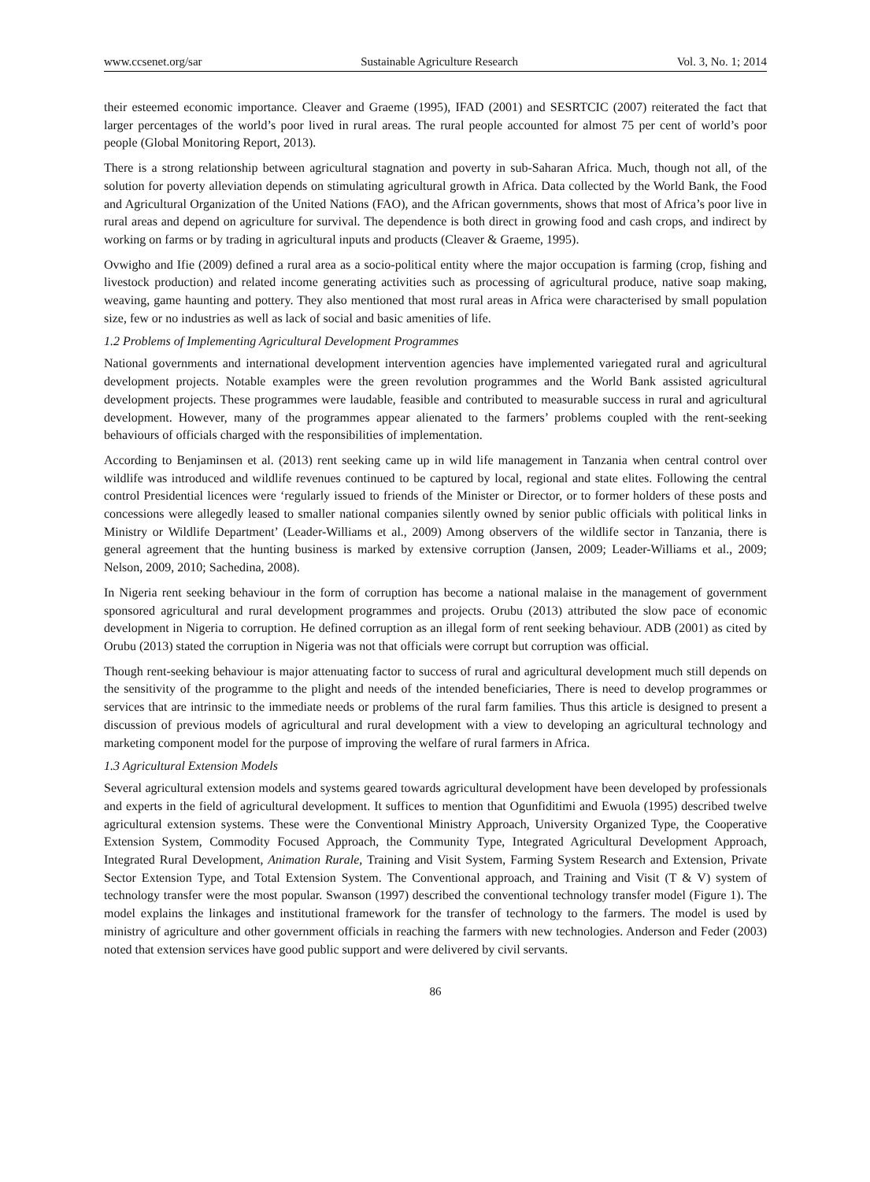www.ccsenet.org/sar Sustainable Agriculture Research Vol. 3, No. 1; 2014
their esteemed economic importance. Cleaver and Graeme (1995), IFAD (2001) and SESRTCIC (2007) reiterated the fact that larger percentages of the world’s poor lived in rural areas. The rural people accounted for almost 75 per cent of world’s poor people (Global Monitoring Report, 2013).
There is a strong relationship between agricultural stagnation and poverty in sub-Saharan Africa. Much, though not all, of the solution for poverty alleviation depends on stimulating agricultural growth in Africa. Data collected by the World Bank, the Food and Agricultural Organization of the United Nations (FAO), and the African governments, shows that most of Africa’s poor live in rural areas and depend on agriculture for survival. The dependence is both direct in growing food and cash crops, and indirect by working on farms or by trading in agricultural inputs and products (Cleaver & Graeme, 1995).
Ovwigho and Ifie (2009) defined a rural area as a socio-political entity where the major occupation is farming (crop, fishing and livestock production) and related income generating activities such as processing of agricultural produce, native soap making, weaving, game haunting and pottery. They also mentioned that most rural areas in Africa were characterised by small population size, few or no industries as well as lack of social and basic amenities of life.
1.2 Problems of Implementing Agricultural Development Programmes
National governments and international development intervention agencies have implemented variegated rural and agricultural development projects. Notable examples were the green revolution programmes and the World Bank assisted agricultural development projects. These programmes were laudable, feasible and contributed to measurable success in rural and agricultural development. However, many of the programmes appear alienated to the farmers’ problems coupled with the rent-seeking behaviours of officials charged with the responsibilities of implementation.
According to Benjaminsen et al. (2013) rent seeking came up in wild life management in Tanzania when central control over wildlife was introduced and wildlife revenues continued to be captured by local, regional and state elites. Following the central control Presidential licences were ‘regularly issued to friends of the Minister or Director, or to former holders of these posts and concessions were allegedly leased to smaller national companies silently owned by senior public officials with political links in Ministry or Wildlife Department’ (Leader-Williams et al., 2009) Among observers of the wildlife sector in Tanzania, there is general agreement that the hunting business is marked by extensive corruption (Jansen, 2009; Leader-Williams et al., 2009; Nelson, 2009, 2010; Sachedina, 2008).
In Nigeria rent seeking behaviour in the form of corruption has become a national malaise in the management of government sponsored agricultural and rural development programmes and projects. Orubu (2013) attributed the slow pace of economic development in Nigeria to corruption. He defined corruption as an illegal form of rent seeking behaviour. ADB (2001) as cited by Orubu (2013) stated the corruption in Nigeria was not that officials were corrupt but corruption was official.
Though rent-seeking behaviour is major attenuating factor to success of rural and agricultural development much still depends on the sensitivity of the programme to the plight and needs of the intended beneficiaries, There is need to develop programmes or services that are intrinsic to the immediate needs or problems of the rural farm families. Thus this article is designed to present a discussion of previous models of agricultural and rural development with a view to developing an agricultural technology and marketing component model for the purpose of improving the welfare of rural farmers in Africa.
1.3 Agricultural Extension Models
Several agricultural extension models and systems geared towards agricultural development have been developed by professionals and experts in the field of agricultural development. It suffices to mention that Ogunfiditimi and Ewuola (1995) described twelve agricultural extension systems. These were the Conventional Ministry Approach, University Organized Type, the Cooperative Extension System, Commodity Focused Approach, the Community Type, Integrated Agricultural Development Approach, Integrated Rural Development, Animation Rurale, Training and Visit System, Farming System Research and Extension, Private Sector Extension Type, and Total Extension System. The Conventional approach, and Training and Visit (T & V) system of technology transfer were the most popular. Swanson (1997) described the conventional technology transfer model (Figure 1). The model explains the linkages and institutional framework for the transfer of technology to the farmers. The model is used by ministry of agriculture and other government officials in reaching the farmers with new technologies. Anderson and Feder (2003) noted that extension services have good public support and were delivered by civil servants.
86